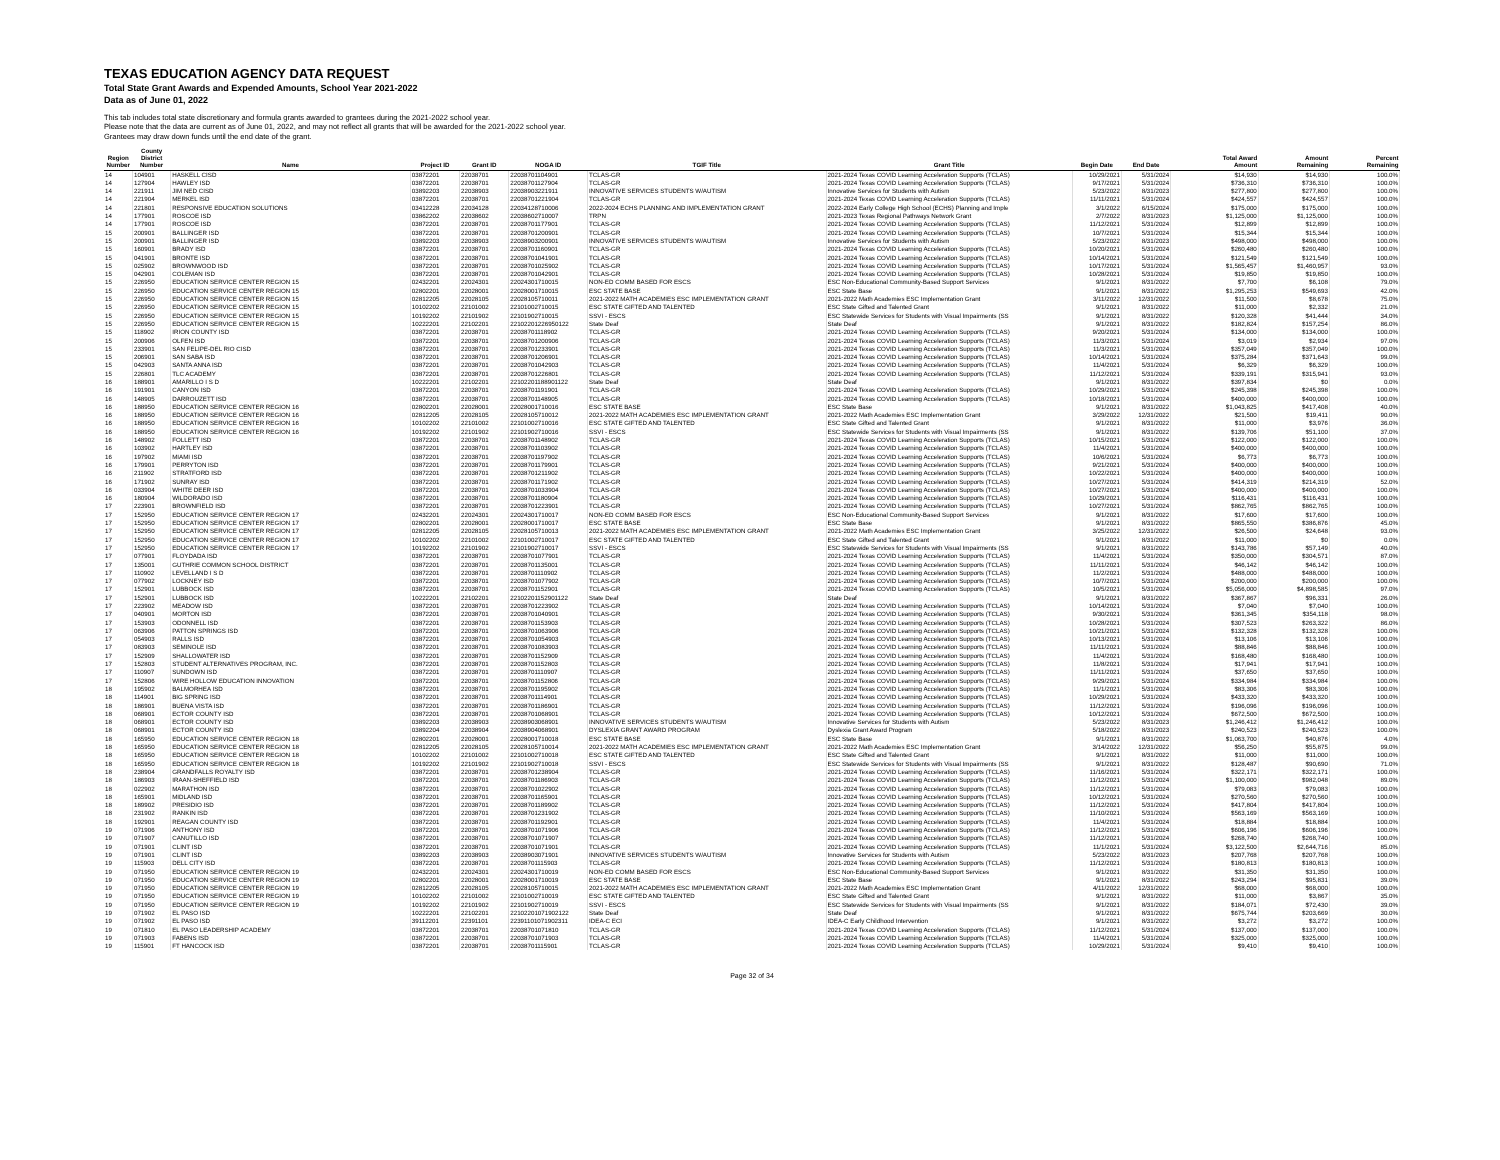TEXAS EDUCATION AGENCY DATA REQUEST
Total State Grant Awards and Expended Amounts, School Year 2021-2022
Data as of June 01, 2022
This tab includes total state discretionary and formula grants awarded to grantees during the 2021-2022 school year.
Please note that the data are current as of June 01, 2022, and may not reflect all grants that will be awarded for the 2021-2022 school year.
Grantees may draw down funds until the end date of the grant.
| Region Number | County District Number | Name | Project ID | Grant ID | NOGA ID | TGIF Title | Grant Title | Begin Date | End Date | Total Award Amount | Amount Remaining | Percent Remaining |
| --- | --- | --- | --- | --- | --- | --- | --- | --- | --- | --- | --- | --- |
| 14 | 104901 | HASKELL CISD | 03872201 | 22038701 | 22038701104901 | TCLAS-GR | 2021-2024 Texas COVID Learning Acceleration Supports (TCLAS) | 10/29/2021 | 5/31/2024 | $14,930 | $14,930 | 100.0% |
| 14 | 127904 | HAWLEY ISD | 03872201 | 22038701 | 22038701127904 | TCLAS-GR | 2021-2024 Texas COVID Learning Acceleration Supports (TCLAS) | 9/17/2021 | 5/31/2024 | $736,310 | $736,310 | 100.0% |
| 14 | 221911 | JIM NED CISD | 03892203 | 22038903 | 22038903221911 | INNOVATIVE SERVICES STUDENTS W/AUTISM | Innovative Services for Students with Autism | 5/23/2022 | 8/31/2023 | $277,800 | $277,800 | 100.0% |
| 14 | 221904 | MERKEL ISD | 03872201 | 22038701 | 22038701221904 | TCLAS-GR | 2021-2024 Texas COVID Learning Acceleration Supports (TCLAS) | 11/11/2021 | 5/31/2024 | $424,557 | $424,557 | 100.0% |
| 14 | 221801 | RESPONSIVE EDUCATION SOLUTIONS | 03412228 | 22034128 | 22034128710006 | 2022-2024 ECHS PLANNING AND IMPLEMENTATION GRANT | 2022-2024 Early College High School (ECHS) Planning and Imple | 3/1/2022 | 6/15/2024 | $175,000 | $175,000 | 100.0% |
| 14 | 177901 | ROSCOE ISD | 03862202 | 22038602 | 22038602710007 | TRPN | 2021-2023 Texas Regional Pathways Network Grant | 2/7/2022 | 8/31/2023 | $1,125,000 | $1,125,000 | 100.0% |
| 14 | 177901 | ROSCOE ISD | 03872201 | 22038701 | 22038701177901 | TCLAS-GR | 2021-2024 Texas COVID Learning Acceleration Supports (TCLAS) | 11/12/2021 | 5/31/2024 | $12,899 | $12,899 | 100.0% |
| 15 | 200901 | BALLINGER ISD | 03872201 | 22038701 | 22038701200901 | TCLAS-GR | 2021-2024 Texas COVID Learning Acceleration Supports (TCLAS) | 10/7/2021 | 5/31/2024 | $15,344 | $15,344 | 100.0% |
| 15 | 200901 | BALLINGER ISD | 03892203 | 22038903 | 22038903200901 | INNOVATIVE SERVICES STUDENTS W/AUTISM | Innovative Services for Students with Autism | 5/23/2022 | 8/31/2023 | $498,000 | $498,000 | 100.0% |
| 15 | 160901 | BRADY ISD | 03872201 | 22038701 | 22038701160901 | TCLAS-GR | 2021-2024 Texas COVID Learning Acceleration Supports (TCLAS) | 10/20/2021 | 5/31/2024 | $260,480 | $260,480 | 100.0% |
| 15 | 041901 | BRONTE ISD | 03872201 | 22038701 | 22038701041901 | TCLAS-GR | 2021-2024 Texas COVID Learning Acceleration Supports (TCLAS) | 10/14/2021 | 5/31/2024 | $121,549 | $121,549 | 100.0% |
| 15 | 025902 | BROWNWOOD ISD | 03872201 | 22038701 | 22038701025902 | TCLAS-GR | 2021-2024 Texas COVID Learning Acceleration Supports (TCLAS) | 10/17/2021 | 5/31/2024 | $1,565,457 | $1,460,957 | 93.0% |
| 15 | 042901 | COLEMAN ISD | 03872201 | 22038701 | 22038701042901 | TCLAS-GR | 2021-2024 Texas COVID Learning Acceleration Supports (TCLAS) | 10/28/2021 | 5/31/2024 | $19,850 | $19,850 | 100.0% |
| 15 | 226950 | EDUCATION SERVICE CENTER REGION 15 | 02432201 | 22024301 | 22024301710015 | NON-ED COMM BASED FOR ESCS | ESC Non-Educational Community-Based Support Services | 9/1/2021 | 8/31/2022 | $7,700 | $6,108 | 79.0% |
| 15 | 226950 | EDUCATION SERVICE CENTER REGION 15 | 02802201 | 22028001 | 22028001710015 | ESC STATE BASE | ESC State Base | 9/1/2021 | 8/31/2022 | $1,295,253 | $549,693 | 42.0% |
| 15 | 226950 | EDUCATION SERVICE CENTER REGION 15 | 02812205 | 22028105 | 22028105710011 | 2021-2022 MATH ACADEMIES ESC IMPLEMENTATION GRANT | 2021-2022 Math Academies ESC Implementation Grant | 3/11/2022 | 12/31/2022 | $11,500 | $8,678 | 75.0% |
| 15 | 226950 | EDUCATION SERVICE CENTER REGION 15 | 10102202 | 22101002 | 22101002710015 | ESC STATE GIFTED AND TALENTED | ESC State Gifted and Talented Grant | 9/1/2021 | 8/31/2022 | $11,000 | $2,332 | 21.0% |
| 15 | 226950 | EDUCATION SERVICE CENTER REGION 15 | 10192202 | 22101902 | 22101902710015 | SSVI - ESCS | ESC Statewide Services for Students with Visual Impairments (SS | 9/1/2021 | 8/31/2022 | $120,328 | $41,444 | 34.0% |
| 15 | 226950 | EDUCATION SERVICE CENTER REGION 15 | 10222201 | 22102201 | 22102201226950122 | State Deaf | State Deaf | 9/1/2021 | 8/31/2022 | $182,824 | $157,254 | 86.0% |
| 15 | 118902 | IRION COUNTY ISD | 03872201 | 22038701 | 22038701118902 | TCLAS-GR | 2021-2024 Texas COVID Learning Acceleration Supports (TCLAS) | 9/20/2021 | 5/31/2024 | $134,000 | $134,000 | 100.0% |
| 15 | 200906 | OLFEN ISD | 03872201 | 22038701 | 22038701200906 | TCLAS-GR | 2021-2024 Texas COVID Learning Acceleration Supports (TCLAS) | 11/3/2021 | 5/31/2024 | $3,019 | $2,934 | 97.0% |
| 15 | 233901 | SAN FELIPE-DEL RIO CISD | 03872201 | 22038701 | 22038701233901 | TCLAS-GR | 2021-2024 Texas COVID Learning Acceleration Supports (TCLAS) | 11/3/2021 | 5/31/2024 | $357,049 | $357,049 | 100.0% |
| 15 | 206901 | SAN SABA ISD | 03872201 | 22038701 | 22038701206901 | TCLAS-GR | 2021-2024 Texas COVID Learning Acceleration Supports (TCLAS) | 10/14/2021 | 5/31/2024 | $375,284 | $371,643 | 99.0% |
| 15 | 042903 | SANTA ANNA ISD | 03872201 | 22038701 | 22038701042903 | TCLAS-GR | 2021-2024 Texas COVID Learning Acceleration Supports (TCLAS) | 11/4/2021 | 5/31/2024 | $6,329 | $6,329 | 100.0% |
| 15 | 226801 | TLC ACADEMY | 03872201 | 22038701 | 22038701226801 | TCLAS-GR | 2021-2024 Texas COVID Learning Acceleration Supports (TCLAS) | 11/12/2021 | 5/31/2024 | $339,191 | $315,941 | 93.0% |
| 16 | 188901 | AMARILLO I S D | 10222201 | 22102201 | 22102201188901122 | State Deaf | State Deaf | 9/1/2021 | 8/31/2022 | $397,834 | $0 | 0.0% |
| 16 | 191901 | CANYON ISD | 03872201 | 22038701 | 22038701191901 | TCLAS-GR | 2021-2024 Texas COVID Learning Acceleration Supports (TCLAS) | 10/29/2021 | 5/31/2024 | $245,398 | $245,398 | 100.0% |
| 16 | 148905 | DARROUZETT ISD | 03872201 | 22038701 | 22038701148905 | TCLAS-GR | 2021-2024 Texas COVID Learning Acceleration Supports (TCLAS) | 10/18/2021 | 5/31/2024 | $400,000 | $400,000 | 100.0% |
| 16 | 188950 | EDUCATION SERVICE CENTER REGION 16 | 02802201 | 22028001 | 22028001710016 | ESC STATE BASE | ESC State Base | 9/1/2021 | 8/31/2022 | $1,043,825 | $417,408 | 40.0% |
| 16 | 188950 | EDUCATION SERVICE CENTER REGION 16 | 02812205 | 22028105 | 22028105710012 | 2021-2022 MATH ACADEMIES ESC IMPLEMENTATION GRANT | 2021-2022 Math Academies ESC Implementation Grant | 3/29/2022 | 12/31/2022 | $21,500 | $19,411 | 90.0% |
| 16 | 188950 | EDUCATION SERVICE CENTER REGION 16 | 10102202 | 22101002 | 22101002710016 | ESC STATE GIFTED AND TALENTED | ESC State Gifted and Talented Grant | 9/1/2021 | 8/31/2022 | $11,000 | $3,976 | 36.0% |
| 16 | 188950 | EDUCATION SERVICE CENTER REGION 16 | 10192202 | 22101902 | 22101902710016 | SSVI - ESCS | ESC Statewide Services for Students with Visual Impairments (SS | 9/1/2021 | 8/31/2022 | $139,706 | $51,100 | 37.0% |
| 16 | 148902 | FOLLETT ISD | 03872201 | 22038701 | 22038701148902 | TCLAS-GR | 2021-2024 Texas COVID Learning Acceleration Supports (TCLAS) | 10/15/2021 | 5/31/2024 | $122,000 | $122,000 | 100.0% |
| 16 | 103902 | HARTLEY ISD | 03872201 | 22038701 | 22038701103902 | TCLAS-GR | 2021-2024 Texas COVID Learning Acceleration Supports (TCLAS) | 11/4/2021 | 5/31/2024 | $400,000 | $400,000 | 100.0% |
| 16 | 197902 | MIAMI ISD | 03872201 | 22038701 | 22038701197902 | TCLAS-GR | 2021-2024 Texas COVID Learning Acceleration Supports (TCLAS) | 10/6/2021 | 5/31/2024 | $6,773 | $6,773 | 100.0% |
| 16 | 179901 | PERRYTON ISD | 03872201 | 22038701 | 22038701179901 | TCLAS-GR | 2021-2024 Texas COVID Learning Acceleration Supports (TCLAS) | 9/21/2021 | 5/31/2024 | $400,000 | $400,000 | 100.0% |
| 16 | 211902 | STRATFORD ISD | 03872201 | 22038701 | 22038701211902 | TCLAS-GR | 2021-2024 Texas COVID Learning Acceleration Supports (TCLAS) | 10/22/2021 | 5/31/2024 | $400,000 | $400,000 | 100.0% |
| 16 | 171902 | SUNRAY ISD | 03872201 | 22038701 | 22038701171902 | TCLAS-GR | 2021-2024 Texas COVID Learning Acceleration Supports (TCLAS) | 10/27/2021 | 5/31/2024 | $414,319 | $214,319 | 52.0% |
| 16 | 033904 | WHITE DEER ISD | 03872201 | 22038701 | 22038701033904 | TCLAS-GR | 2021-2024 Texas COVID Learning Acceleration Supports (TCLAS) | 10/27/2021 | 5/31/2024 | $400,000 | $400,000 | 100.0% |
| 16 | 180904 | WILDORADO ISD | 03872201 | 22038701 | 22038701180904 | TCLAS-GR | 2021-2024 Texas COVID Learning Acceleration Supports (TCLAS) | 10/29/2021 | 5/31/2024 | $116,431 | $116,431 | 100.0% |
| 17 | 223901 | BROWNFIELD ISD | 03872201 | 22038701 | 22038701223901 | TCLAS-GR | 2021-2024 Texas COVID Learning Acceleration Supports (TCLAS) | 10/27/2021 | 5/31/2024 | $862,765 | $862,765 | 100.0% |
| 17 | 152950 | EDUCATION SERVICE CENTER REGION 17 | 02432201 | 22024301 | 22024301710017 | NON-ED COMM BASED FOR ESCS | ESC Non-Educational Community-Based Support Services | 9/1/2021 | 8/31/2022 | $17,600 | $17,600 | 100.0% |
| 17 | 152950 | EDUCATION SERVICE CENTER REGION 17 | 02802201 | 22028001 | 22028001710017 | ESC STATE BASE | ESC State Base | 9/1/2021 | 8/31/2022 | $865,550 | $386,876 | 45.0% |
| 17 | 152950 | EDUCATION SERVICE CENTER REGION 17 | 02812205 | 22028105 | 22028105710013 | 2021-2022 MATH ACADEMIES ESC IMPLEMENTATION GRANT | 2021-2022 Math Academies ESC Implementation Grant | 3/25/2022 | 12/31/2022 | $26,500 | $24,648 | 93.0% |
| 17 | 152950 | EDUCATION SERVICE CENTER REGION 17 | 10102202 | 22101002 | 22101002710017 | ESC STATE GIFTED AND TALENTED | ESC State Gifted and Talented Grant | 9/1/2021 | 8/31/2022 | $11,000 | $0 | 0.0% |
| 17 | 152950 | EDUCATION SERVICE CENTER REGION 17 | 10192202 | 22101902 | 22101902710017 | SSVI - ESCS | ESC Statewide Services for Students with Visual Impairments (SS | 9/1/2021 | 8/31/2022 | $143,786 | $57,149 | 40.0% |
| 17 | 077901 | FLOYDADA ISD | 03872201 | 22038701 | 22038701077901 | TCLAS-GR | 2021-2024 Texas COVID Learning Acceleration Supports (TCLAS) | 11/4/2021 | 5/31/2024 | $350,000 | $304,571 | 87.0% |
| 17 | 135001 | GUTHRIE COMMON SCHOOL DISTRICT | 03872201 | 22038701 | 22038701135001 | TCLAS-GR | 2021-2024 Texas COVID Learning Acceleration Supports (TCLAS) | 11/11/2021 | 5/31/2024 | $46,142 | $46,142 | 100.0% |
| 17 | 110902 | LEVELLAND I S D | 03872201 | 22038701 | 22038701110902 | TCLAS-GR | 2021-2024 Texas COVID Learning Acceleration Supports (TCLAS) | 11/2/2021 | 5/31/2024 | $488,000 | $488,000 | 100.0% |
| 17 | 077902 | LOCKNEY ISD | 03872201 | 22038701 | 22038701077902 | TCLAS-GR | 2021-2024 Texas COVID Learning Acceleration Supports (TCLAS) | 10/7/2021 | 5/31/2024 | $200,000 | $200,000 | 100.0% |
| 17 | 152901 | LUBBOCK ISD | 03872201 | 22038701 | 22038701152901 | TCLAS-GR | 2021-2024 Texas COVID Learning Acceleration Supports (TCLAS) | 10/5/2021 | 5/31/2024 | $5,056,000 | $4,898,585 | 97.0% |
| 17 | 152901 | LUBBOCK ISD | 10222201 | 22102201 | 22102201152901122 | State Deaf | State Deaf | 9/1/2021 | 8/31/2022 | $367,867 | $96,331 | 26.0% |
| 17 | 223902 | MEADOW ISD | 03872201 | 22038701 | 22038701223902 | TCLAS-GR | 2021-2024 Texas COVID Learning Acceleration Supports (TCLAS) | 10/14/2021 | 5/31/2024 | $7,040 | $7,040 | 100.0% |
| 17 | 040901 | MORTON ISD | 03872201 | 22038701 | 22038701040901 | TCLAS-GR | 2021-2024 Texas COVID Learning Acceleration Supports (TCLAS) | 9/30/2021 | 5/31/2024 | $361,345 | $354,118 | 98.0% |
| 17 | 153903 | ODONNELL ISD | 03872201 | 22038701 | 22038701153903 | TCLAS-GR | 2021-2024 Texas COVID Learning Acceleration Supports (TCLAS) | 10/28/2021 | 5/31/2024 | $307,523 | $263,322 | 86.0% |
| 17 | 063906 | PATTON SPRINGS ISD | 03872201 | 22038701 | 22038701063906 | TCLAS-GR | 2021-2024 Texas COVID Learning Acceleration Supports (TCLAS) | 10/21/2021 | 5/31/2024 | $132,328 | $132,328 | 100.0% |
| 17 | 054903 | RALLS ISD | 03872201 | 22038701 | 22038701054903 | TCLAS-GR | 2021-2024 Texas COVID Learning Acceleration Supports (TCLAS) | 10/13/2021 | 5/31/2024 | $13,106 | $13,106 | 100.0% |
| 17 | 083903 | SEMINOLE ISD | 03872201 | 22038701 | 22038701083903 | TCLAS-GR | 2021-2024 Texas COVID Learning Acceleration Supports (TCLAS) | 11/11/2021 | 5/31/2024 | $88,846 | $88,846 | 100.0% |
| 17 | 152909 | SHALLOWATER ISD | 03872201 | 22038701 | 22038701152909 | TCLAS-GR | 2021-2024 Texas COVID Learning Acceleration Supports (TCLAS) | 11/4/2021 | 5/31/2024 | $168,480 | $168,480 | 100.0% |
| 17 | 152803 | STUDENT ALTERNATIVES PROGRAM, INC. | 03872201 | 22038701 | 22038701152803 | TCLAS-GR | 2021-2024 Texas COVID Learning Acceleration Supports (TCLAS) | 11/8/2021 | 5/31/2024 | $17,941 | $17,941 | 100.0% |
| 17 | 110907 | SUNDOWN ISD | 03872201 | 22038701 | 22038701110907 | TCLAS-GR | 2021-2024 Texas COVID Learning Acceleration Supports (TCLAS) | 11/11/2021 | 5/31/2024 | $37,650 | $37,650 | 100.0% |
| 17 | 152806 | WIRE HOLLOW EDUCATION INNOVATION | 03872201 | 22038701 | 22038701152806 | TCLAS-GR | 2021-2024 Texas COVID Learning Acceleration Supports (TCLAS) | 9/29/2021 | 5/31/2024 | $334,984 | $334,984 | 100.0% |
| 18 | 195902 | BALMORHEA ISD | 03872201 | 22038701 | 22038701195902 | TCLAS-GR | 2021-2024 Texas COVID Learning Acceleration Supports (TCLAS) | 11/1/2021 | 5/31/2024 | $83,306 | $83,306 | 100.0% |
| 18 | 114901 | BIG SPRING ISD | 03872201 | 22038701 | 22038701114901 | TCLAS-GR | 2021-2024 Texas COVID Learning Acceleration Supports (TCLAS) | 10/29/2021 | 5/31/2024 | $433,320 | $433,320 | 100.0% |
| 18 | 186901 | BUENA VISTA ISD | 03872201 | 22038701 | 22038701186901 | TCLAS-GR | 2021-2024 Texas COVID Learning Acceleration Supports (TCLAS) | 11/12/2021 | 5/31/2024 | $196,096 | $196,096 | 100.0% |
| 18 | 068901 | ECTOR COUNTY ISD | 03872201 | 22038701 | 22038701068901 | TCLAS-GR | 2021-2024 Texas COVID Learning Acceleration Supports (TCLAS) | 10/12/2021 | 5/31/2024 | $672,500 | $672,500 | 100.0% |
| 18 | 068901 | ECTOR COUNTY ISD | 03892203 | 22038903 | 22038903068901 | INNOVATIVE SERVICES STUDENTS W/AUTISM | Innovative Services for Students with Autism | 5/23/2022 | 8/31/2023 | $1,246,412 | $1,246,412 | 100.0% |
| 18 | 068901 | ECTOR COUNTY ISD | 03892204 | 22038904 | 22038904068901 | DYSLEXIA GRANT AWARD PROGRAM | Dyslexia Grant Award Program | 5/18/2022 | 8/31/2023 | $240,523 | $240,523 | 100.0% |
| 18 | 165950 | EDUCATION SERVICE CENTER REGION 18 | 02802201 | 22028001 | 22028001710018 | ESC STATE BASE | ESC State Base | 9/1/2021 | 8/31/2022 | $1,063,700 | $40,876 | 4.0% |
| 18 | 165950 | EDUCATION SERVICE CENTER REGION 18 | 02812205 | 22028105 | 22028105710014 | 2021-2022 MATH ACADEMIES ESC IMPLEMENTATION GRANT | 2021-2022 Math Academies ESC Implementation Grant | 3/14/2022 | 12/31/2022 | $56,250 | $55,875 | 99.0% |
| 18 | 165950 | EDUCATION SERVICE CENTER REGION 18 | 10102202 | 22101002 | 22101002710018 | ESC STATE GIFTED AND TALENTED | ESC State Gifted and Talented Grant | 9/1/2021 | 8/31/2022 | $11,000 | $11,000 | 100.0% |
| 18 | 165950 | EDUCATION SERVICE CENTER REGION 18 | 10192202 | 22101902 | 22101902710018 | SSVI - ESCS | ESC Statewide Services for Students with Visual Impairments (SS | 9/1/2021 | 8/31/2022 | $128,487 | $90,690 | 71.0% |
| 18 | 238904 | GRANDFALLS ROYALTY ISD | 03872201 | 22038701 | 22038701238904 | TCLAS-GR | 2021-2024 Texas COVID Learning Acceleration Supports (TCLAS) | 11/16/2021 | 5/31/2024 | $322,171 | $322,171 | 100.0% |
| 18 | 186903 | IRAAN-SHEFFIELD ISD | 03872201 | 22038701 | 22038701186903 | TCLAS-GR | 2021-2024 Texas COVID Learning Acceleration Supports (TCLAS) | 11/12/2021 | 5/31/2024 | $1,100,000 | $982,048 | 89.0% |
| 18 | 022902 | MARATHON ISD | 03872201 | 22038701 | 22038701022902 | TCLAS-GR | 2021-2024 Texas COVID Learning Acceleration Supports (TCLAS) | 11/12/2021 | 5/31/2024 | $79,083 | $79,083 | 100.0% |
| 18 | 165901 | MIDLAND ISD | 03872201 | 22038701 | 22038701165901 | TCLAS-GR | 2021-2024 Texas COVID Learning Acceleration Supports (TCLAS) | 10/12/2021 | 5/31/2024 | $270,560 | $270,560 | 100.0% |
| 18 | 189902 | PRESIDIO ISD | 03872201 | 22038701 | 22038701189902 | TCLAS-GR | 2021-2024 Texas COVID Learning Acceleration Supports (TCLAS) | 11/12/2021 | 5/31/2024 | $417,804 | $417,804 | 100.0% |
| 18 | 231902 | RANKIN ISD | 03872201 | 22038701 | 22038701231902 | TCLAS-GR | 2021-2024 Texas COVID Learning Acceleration Supports (TCLAS) | 11/10/2021 | 5/31/2024 | $563,169 | $563,169 | 100.0% |
| 18 | 192901 | REAGAN COUNTY ISD | 03872201 | 22038701 | 22038701192901 | TCLAS-GR | 2021-2024 Texas COVID Learning Acceleration Supports (TCLAS) | 11/4/2021 | 5/31/2024 | $18,884 | $18,884 | 100.0% |
| 19 | 071906 | ANTHONY ISD | 03872201 | 22038701 | 22038701071906 | TCLAS-GR | 2021-2024 Texas COVID Learning Acceleration Supports (TCLAS) | 11/12/2021 | 5/31/2024 | $606,196 | $606,196 | 100.0% |
| 19 | 071907 | CANUTILLO ISD | 03872201 | 22038701 | 22038701071907 | TCLAS-GR | 2021-2024 Texas COVID Learning Acceleration Supports (TCLAS) | 11/12/2021 | 5/31/2024 | $268,740 | $268,740 | 100.0% |
| 19 | 071901 | CLINT ISD | 03872201 | 22038701 | 22038701071901 | TCLAS-GR | 2021-2024 Texas COVID Learning Acceleration Supports (TCLAS) | 11/1/2021 | 5/31/2024 | $3,122,500 | $2,644,716 | 85.0% |
| 19 | 071901 | CLINT ISD | 03892203 | 22038903 | 22038903071901 | INNOVATIVE SERVICES STUDENTS W/AUTISM | Innovative Services for Students with Autism | 5/23/2022 | 8/31/2023 | $207,768 | $207,768 | 100.0% |
| 19 | 115903 | DELL CITY ISD | 03872201 | 22038701 | 22038701115903 | TCLAS-GR | 2021-2024 Texas COVID Learning Acceleration Supports (TCLAS) | 11/12/2021 | 5/31/2024 | $180,813 | $180,813 | 100.0% |
| 19 | 071950 | EDUCATION SERVICE CENTER REGION 19 | 02432201 | 22024301 | 22024301710019 | NON-ED COMM BASED FOR ESCS | ESC Non-Educational Community-Based Support Services | 9/1/2021 | 8/31/2022 | $31,350 | $31,350 | 100.0% |
| 19 | 071950 | EDUCATION SERVICE CENTER REGION 19 | 02802201 | 22028001 | 22028001710019 | ESC STATE BASE | ESC State Base | 9/1/2021 | 8/31/2022 | $243,294 | $95,831 | 39.0% |
| 19 | 071950 | EDUCATION SERVICE CENTER REGION 19 | 02812205 | 22028105 | 22028105710015 | 2021-2022 MATH ACADEMIES ESC IMPLEMENTATION GRANT | 2021-2022 Math Academies ESC Implementation Grant | 4/11/2022 | 12/31/2022 | $68,000 | $68,000 | 100.0% |
| 19 | 071950 | EDUCATION SERVICE CENTER REGION 19 | 10102202 | 22101002 | 22101002710019 | ESC STATE GIFTED AND TALENTED | ESC State Gifted and Talented Grant | 9/1/2021 | 8/31/2022 | $11,000 | $3,867 | 35.0% |
| 19 | 071950 | EDUCATION SERVICE CENTER REGION 19 | 10192202 | 22101902 | 22101902710019 | SSVI - ESCS | ESC Statewide Services for Students with Visual Impairments (SS | 9/1/2021 | 8/31/2022 | $184,071 | $72,430 | 39.0% |
| 19 | 071902 | EL PASO ISD | 10222201 | 22102201 | 22102201071902122 | State Deaf | State Deaf | 9/1/2021 | 8/31/2022 | $675,744 | $203,669 | 30.0% |
| 19 | 071902 | EL PASO ISD | 39112201 | 22391101 | 22391101071902311 | IDEA-C ECI | IDEA-C Early Childhood Intervention | 9/1/2021 | 8/31/2022 | $3,272 | $3,272 | 100.0% |
| 19 | 071810 | EL PASO LEADERSHIP ACADEMY | 03872201 | 22038701 | 22038701071810 | TCLAS-GR | 2021-2024 Texas COVID Learning Acceleration Supports (TCLAS) | 11/12/2021 | 5/31/2024 | $137,000 | $137,000 | 100.0% |
| 19 | 071903 | FABENS ISD | 03872201 | 22038701 | 22038701071903 | TCLAS-GR | 2021-2024 Texas COVID Learning Acceleration Supports (TCLAS) | 11/4/2021 | 5/31/2024 | $325,000 | $325,000 | 100.0% |
| 19 | 115901 | FT HANCOCK ISD | 03872201 | 22038701 | 22038701115901 | TCLAS-GR | 2021-2024 Texas COVID Learning Acceleration Supports (TCLAS) | 10/29/2021 | 5/31/2024 | $9,410 | $9,410 | 100.0% |
Page 32 of 34